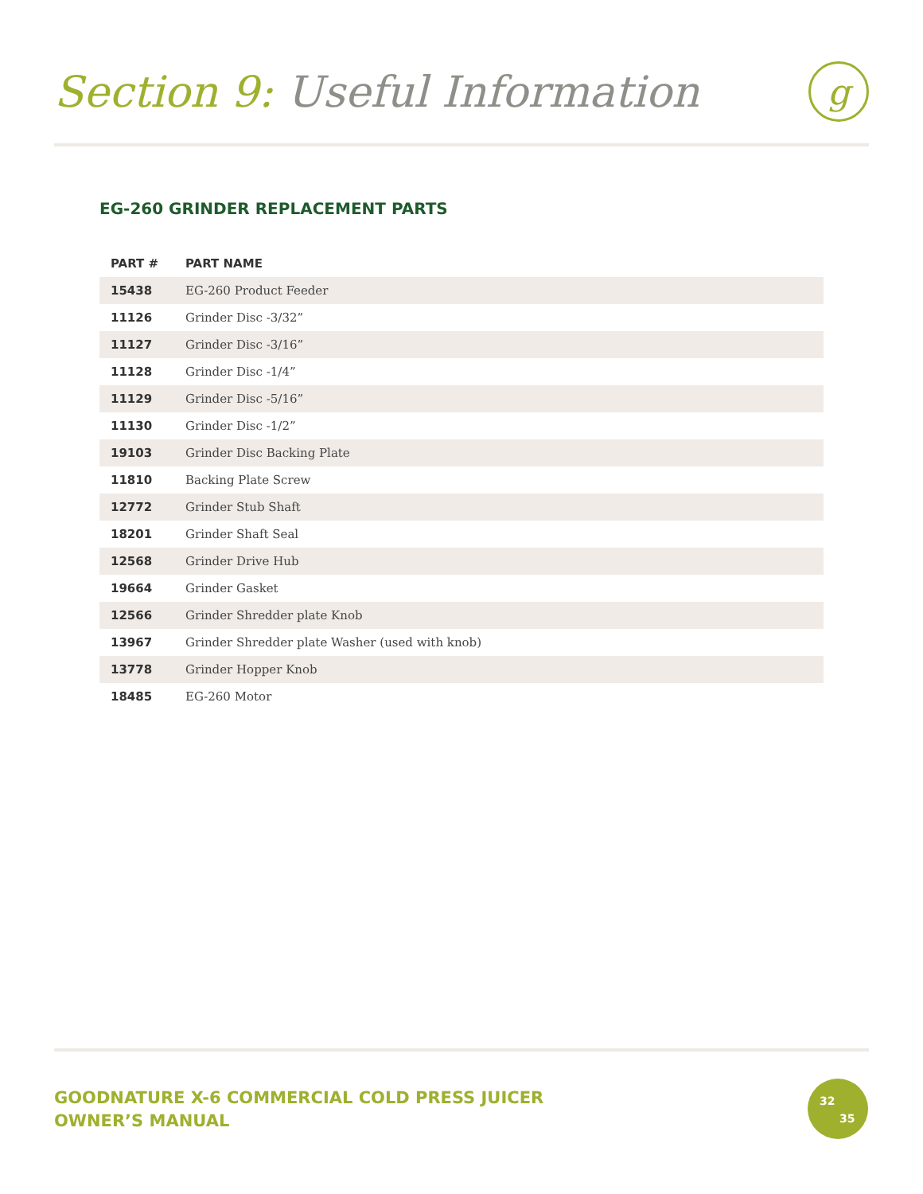Section 9: Useful Information
g
EG-260 GRINDER REPLACEMENT PARTS
| PART # | PART NAME |
| --- | --- |
| 15438 | EG-260 Product Feeder |
| 11126 | Grinder Disc -3/32” |
| 11127 | Grinder Disc -3/16” |
| 11128 | Grinder Disc -1/4” |
| 11129 | Grinder Disc -5/16” |
| 11130 | Grinder Disc -1/2” |
| 19103 | Grinder Disc Backing Plate |
| 11810 | Backing Plate Screw |
| 12772 | Grinder Stub Shaft |
| 18201 | Grinder Shaft Seal |
| 12568 | Grinder Drive Hub |
| 19664 | Grinder Gasket |
| 12566 | Grinder Shredder plate Knob |
| 13967 | Grinder Shredder plate Washer (used with knob) |
| 13778 | Grinder Hopper Knob |
| 18485 | EG-260 Motor |
GOODNATURE X-6 COMMERCIAL COLD PRESS JUICER
OWNER’S MANUAL
32
35